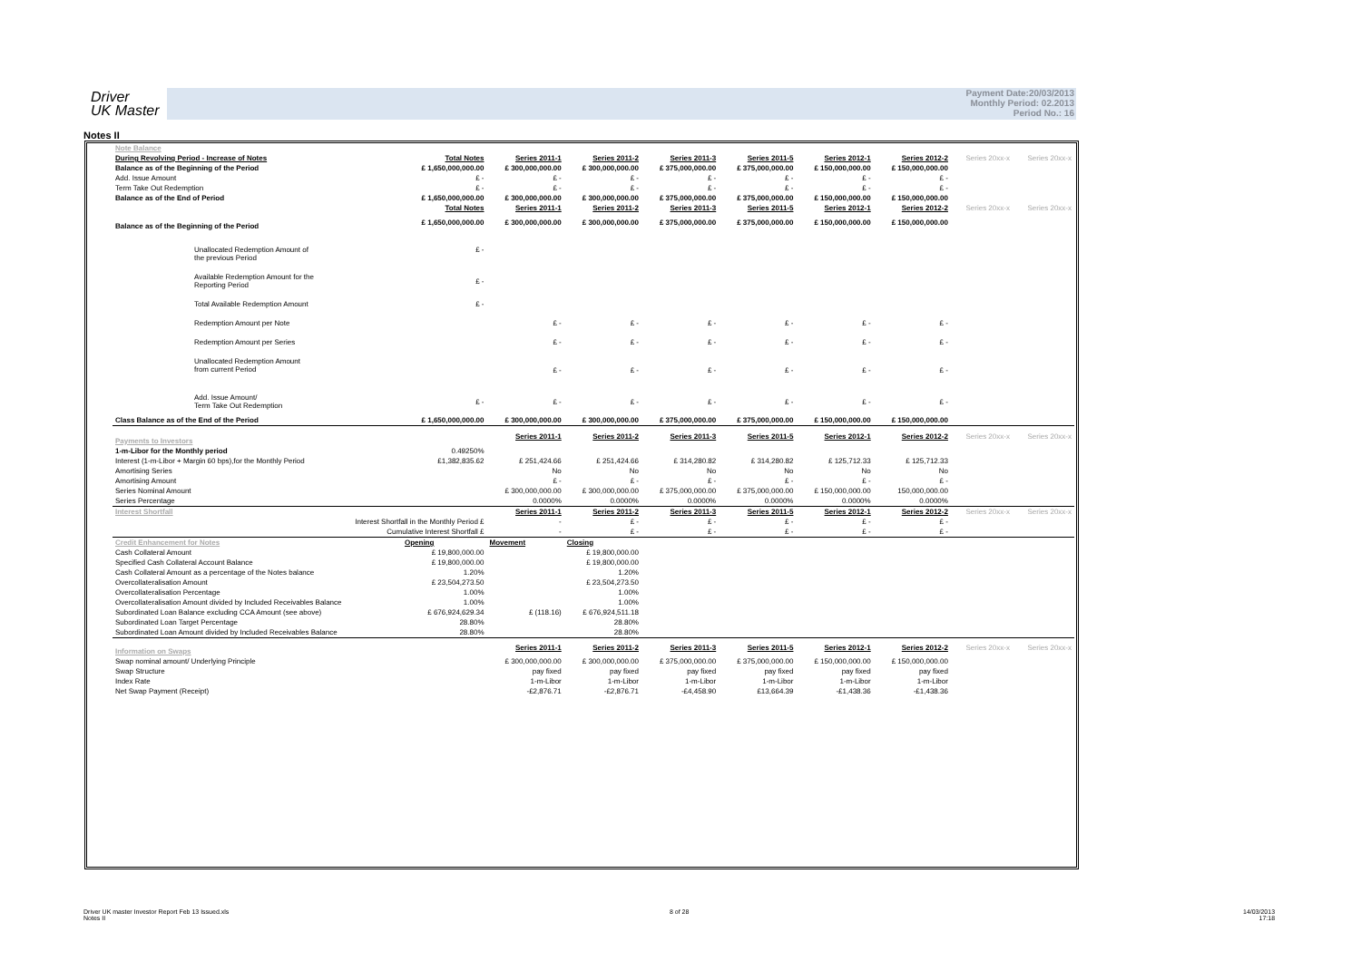Driver
UK Master
Payment Date:20/03/2013
Monthly Period: 02.2013
Period No.: 16
Notes II
| Note Balance | | | | | | | | | |
| During Revolving Period - Increase of Notes | Total Notes | Series 2011-1 | Series 2011-2 | Series 2011-3 | Series 2011-5 | Series 2012-1 | Series 2012-2 | Series 20xx-x | Series 20xx-x |
| Balance as of the Beginning of the Period | £ 1,650,000,000.00 | £ 300,000,000.00 | £ 300,000,000.00 | £ 375,000,000.00 | £ 375,000,000.00 | £ 150,000,000.00 | £ 150,000,000.00 | | |
| Add. Issue Amount | £ - | £ - | £ - | £ - | £ - | £ - | £ - | | |
| Term Take Out Redemption | £ - | £ - | £ - | £ - | £ - | £ - | £ - | | |
| Balance as of the End of Period | £ 1,650,000,000.00 | £ 300,000,000.00 | £ 300,000,000.00 | £ 375,000,000.00 | £ 375,000,000.00 | £ 150,000,000.00 | £ 150,000,000.00 | | |
| | Total Notes | Series 2011-1 | Series 2011-2 | Series 2011-3 | Series 2011-5 | Series 2012-1 | Series 2012-2 | Series 20xx-x | Series 20xx-x |
| Balance as of the Beginning of the Period | £ 1,650,000,000.00 | £ 300,000,000.00 | £ 300,000,000.00 | £ 375,000,000.00 | £ 375,000,000.00 | £ 150,000,000.00 | £ 150,000,000.00 | | |
| Unallocated Redemption Amount of the previous Period | £ - | | | | | | | | |
| Available Redemption Amount for the Reporting Period | £ - | | | | | | | | |
| Total Available Redemption Amount | £ - | | | | | | | | |
| Redemption Amount per Note | | £ - | £ - | £ - | £ - | £ - | £ - | | |
| Redemption Amount per Series | | £ - | £ - | £ - | £ - | £ - | £ - | | |
| Unallocated Redemption Amount from current Period | | £ - | £ - | £ - | £ - | £ - | £ - | | |
| Add. Issue Amount/ Term Take Out Redemption | £ - | £ - | £ - | £ - | £ - | £ - | £ - | | |
| Class Balance as of the End of the Period | £ 1,650,000,000.00 | £ 300,000,000.00 | £ 300,000,000.00 | £ 375,000,000.00 | £ 375,000,000.00 | £ 150,000,000.00 | £ 150,000,000.00 | | |
| Payments to Investors | | Series 2011-1 | Series 2011-2 | Series 2011-3 | Series 2011-5 | Series 2012-1 | Series 2012-2 | Series 20xx-x | Series 20xx-x |
| 1-m-Libor for the Monthly period | 0.49250% | | | | | | | | |
| Interest (1-m-Libor + Margin 60 bps),for the Monthly Period | £1,382,835.62 | £ 251,424.66 | £ 251,424.66 | £ 314,280.82 | £ 314,280.82 | £ 125,712.33 | £ 125,712.33 | | |
| Amortising Series | | No | No | No | No | No | No | | |
| Amortising Amount | | £ - | £ - | £ - | £ - | £ - | £ - | | |
| Series Nominal Amount | | £ 300,000,000.00 | £ 300,000,000.00 | £ 375,000,000.00 | £ 375,000,000.00 | £ 150,000,000.00 | 150,000,000.00 | | |
| Series Percentage | | 0.0000% | 0.0000% | 0.0000% | 0.0000% | 0.0000% | 0.0000% | | |
| Interest Shortfall | | Series 2011-1 | Series 2011-2 | Series 2011-3 | Series 2011-5 | Series 2012-1 | Series 2012-2 | Series 20xx-x | Series 20xx-x |
| Interest Shortfall in the Monthly Period £ | | - | £ - | £ - | £ - | £ - | £ - | | |
| Cumulative Interest Shortfall £ | | - | £ - | £ - | £ - | £ - | £ - | | |
| Credit Enhancement for Notes | Opening | Movement | Closing | | | | | | |
| Cash Collateral Amount | £ 19,800,000.00 | | £ 19,800,000.00 | | | | | | |
| Specified Cash Collateral Account Balance | £ 19,800,000.00 | | £ 19,800,000.00 | | | | | | |
| Cash Collateral Amount as a percentage of the Notes balance | 1.20% | | 1.20% | | | | | | |
| Overcollateralisation Amount | £ 23,504,273.50 | | £ 23,504,273.50 | | | | | | |
| Overcollateralisation Percentage | 1.00% | | 1.00% | | | | | | |
| Overcollateralisation Amount divided by Included Receivables Balance | 1.00% | | 1.00% | | | | | | |
| Subordinated Loan Balance excluding CCA Amount (see above) | £ 676,924,629.34 | £ (118.16) | £ 676,924,511.18 | | | | | | |
| Subordinated Loan Target Percentage | 28.80% | | 28.80% | | | | | | |
| Subordinated Loan Amount divided by Included Receivables Balance | 28.80% | | 28.80% | | | | | | |
| Information on Swaps | | Series 2011-1 | Series 2011-2 | Series 2011-3 | Series 2011-5 | Series 2012-1 | Series 2012-2 | Series 20xx-x | Series 20xx-x |
| Swap nominal amount/ Underlying Principle | | £ 300,000,000.00 | £ 300,000,000.00 | £ 375,000,000.00 | £ 375,000,000.00 | £ 150,000,000.00 | £ 150,000,000.00 | | |
| Swap Structure | | pay fixed | pay fixed | pay fixed | pay fixed | pay fixed | pay fixed | | |
| Index Rate | | 1-m-Libor | 1-m-Libor | 1-m-Libor | 1-m-Libor | 1-m-Libor | 1-m-Libor | | |
| Net Swap Payment (Receipt) | | -£2,876.71 | -£2,876.71 | -£4,458.90 | £13,664.39 | -£1,438.36 | -£1,438.36 | | |
Driver UK master Investor Report Feb 13 Issued.xls
Notes II
8 of 28
14/03/2013
17:18